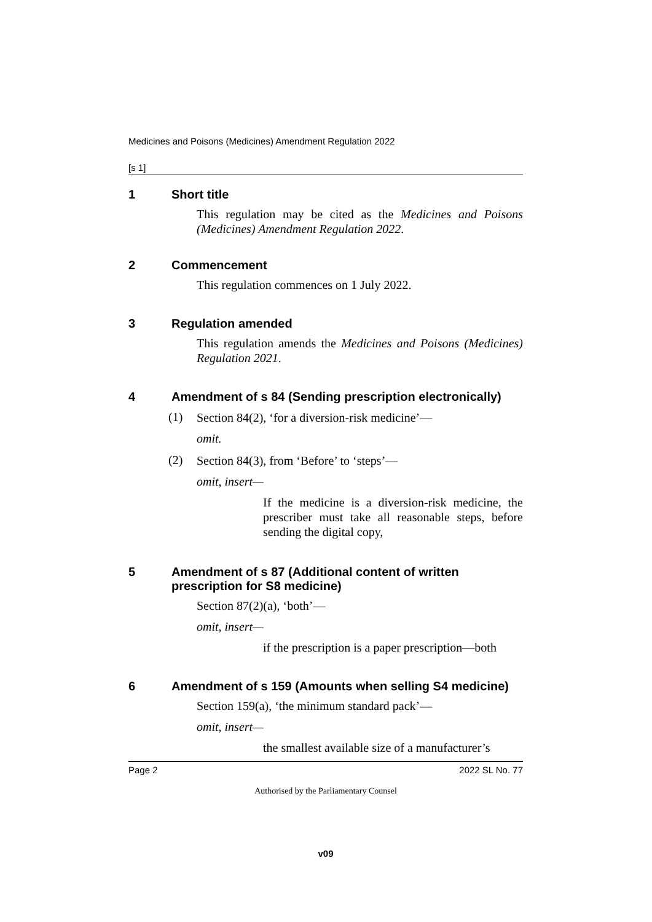Medicines and Poisons (Medicines) Amendment Regulation 2022
[s 1]
1 Short title
This regulation may be cited as the Medicines and Poisons (Medicines) Amendment Regulation 2022.
2 Commencement
This regulation commences on 1 July 2022.
3 Regulation amended
This regulation amends the Medicines and Poisons (Medicines) Regulation 2021.
4 Amendment of s 84 (Sending prescription electronically)
(1)
Section 84(2), ‘for a diversion-risk medicine’—
omit.
(2)
Section 84(3), from ‘Before’ to ‘steps’—
omit, insert—
If the medicine is a diversion-risk medicine, the prescriber must take all reasonable steps, before sending the digital copy,
5 Amendment of s 87 (Additional content of written prescription for S8 medicine)
Section 87(2)(a), ‘both’—
omit, insert—
if the prescription is a paper prescription—both
6 Amendment of s 159 (Amounts when selling S4 medicine)
Section 159(a), ‘the minimum standard pack’—
omit, insert—
the smallest available size of a manufacturer’s
Page 2 2022 SL No. 77
Authorised by the Parliamentary Counsel
v09